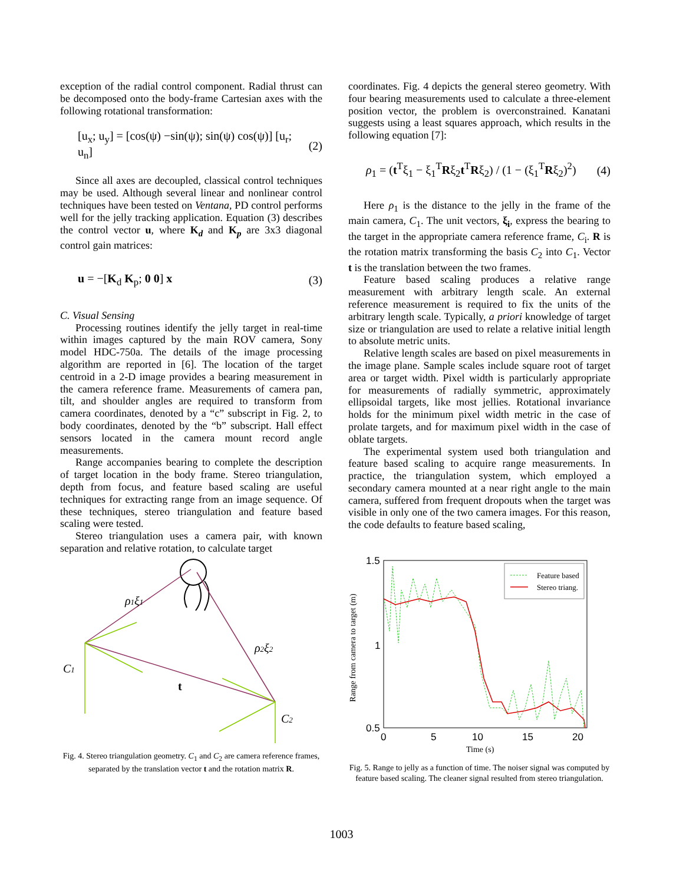exception of the radial control component. Radial thrust can be decomposed onto the body-frame Cartesian axes with the following rotational transformation:
[u<sub>x</sub>; u<sub>y</sub>] = [cos(ψ) −sin(ψ); sin(ψ) cos(ψ)] [u<sub>r</sub>; u<sub>n</sub>] (2)
Since all axes are decoupled, classical control techniques may be used. Although several linear and nonlinear control techniques have been tested on Ventana, PD control performs well for the jelly tracking application. Equation (3) describes the control vector u, where K<sub>d</sub> and K<sub>p</sub> are 3x3 diagonal control gain matrices:
u = −[K<sub>d</sub> K<sub>p</sub>; 0 0] x (3)
C. Visual Sensing
Processing routines identify the jelly target in real-time within images captured by the main ROV camera, Sony model HDC-750a. The details of the image processing algorithm are reported in [6]. The location of the target centroid in a 2-D image provides a bearing measurement in the camera reference frame. Measurements of camera pan, tilt, and shoulder angles are required to transform from camera coordinates, denoted by a “c” subscript in Fig. 2, to body coordinates, denoted by the “b” subscript. Hall effect sensors located in the camera mount record angle measurements.
Range accompanies bearing to complete the description of target location in the body frame. Stereo triangulation, depth from focus, and feature based scaling are useful techniques for extracting range from an image sequence. Of these techniques, stereo triangulation and feature based scaling were tested.
Stereo triangulation uses a camera pair, with known separation and relative rotation, to calculate target
ρ1ξ1
ρ2ξ2
C1
t
C2
Fig. 4. Stereo triangulation geometry. C<sub>1</sub> and C<sub>2</sub> are camera reference frames, separated by the translation vector t and the rotation matrix R.
coordinates. Fig. 4 depicts the general stereo geometry. With four bearing measurements used to calculate a three-element position vector, the problem is overconstrained. Kanatani suggests using a least squares approach, which results in the following equation [7]:
ρ<sub>1</sub> = (t<sup>T</sup>ξ<sub>1</sub> − ξ<sub>1</sub><sup>T</sup>Rξ<sub>2</sub>t<sup>T</sup>Rξ<sub>2</sub>) / (1 − (ξ<sub>1</sub><sup>T</sup>Rξ<sub>2</sub>)<sup>2</sup>) (4)
Here ρ<sub>1</sub> is the distance to the jelly in the frame of the main camera, C<sub>1</sub>. The unit vectors, ξ<sub>i</sub>, express the bearing to the target in the appropriate camera reference frame, C<sub>i</sub>. R is the rotation matrix transforming the basis C<sub>2</sub> into C<sub>1</sub>. Vector t is the translation between the two frames.
Feature based scaling produces a relative range measurement with arbitrary length scale. An external reference measurement is required to fix the units of the arbitrary length scale. Typically, a priori knowledge of target size or triangulation are used to relate a relative initial length to absolute metric units.
Relative length scales are based on pixel measurements in the image plane. Sample scales include square root of target area or target width. Pixel width is particularly appropriate for measurements of radially symmetric, approximately ellipsoidal targets, like most jellies. Rotational invariance holds for the minimum pixel width metric in the case of prolate targets, and for maximum pixel width in the case of oblate targets.
The experimental system used both triangulation and feature based scaling to acquire range measurements. In practice, the triangulation system, which employed a secondary camera mounted at a near right angle to the main camera, suffered from frequent dropouts when the target was visible in only one of the two camera images. For this reason, the code defaults to feature based scaling,
1.5
1
0.5
0
5
10
15
20
Time (s)
Range from camera to target (m)
Feature based
Stereo triang.
Fig. 5. Range to jelly as a function of time. The noiser signal was computed by feature based scaling. The cleaner signal resulted from stereo triangulation.
1003